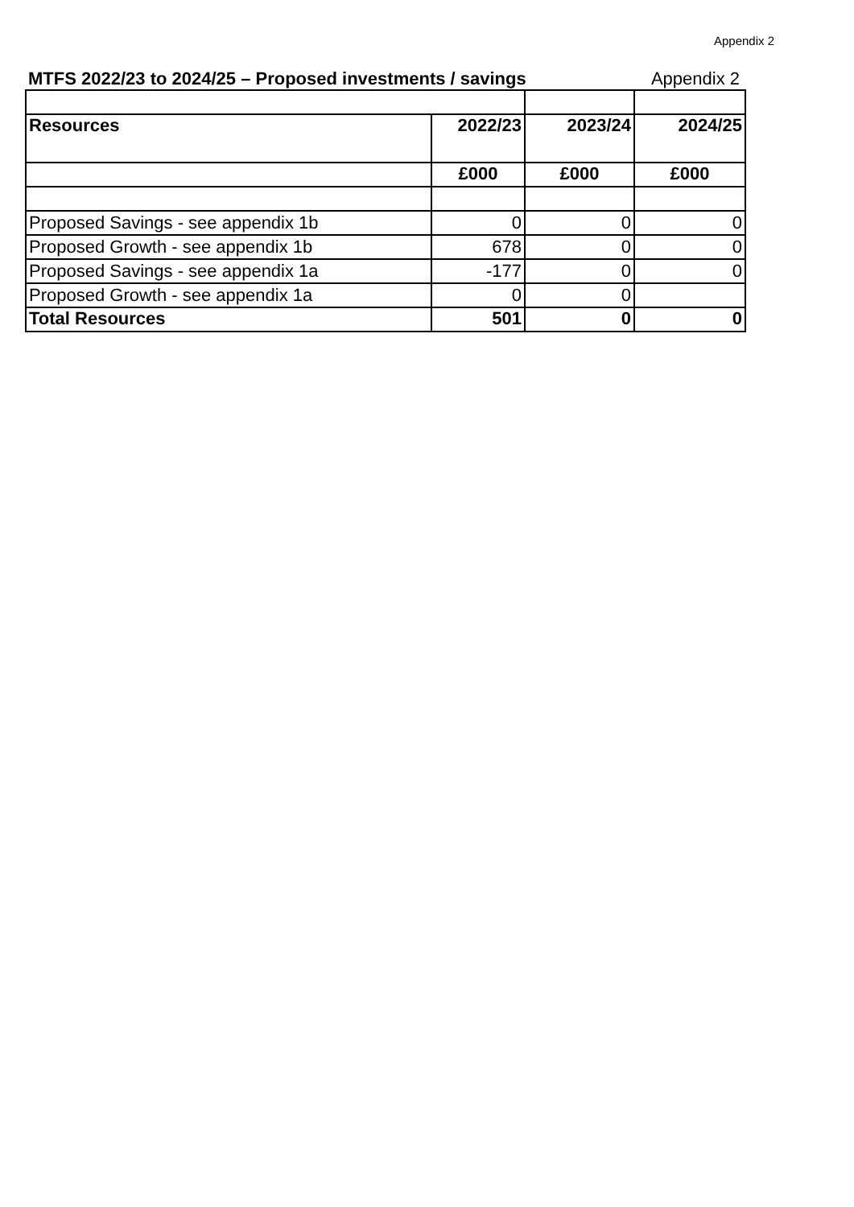Appendix 2
MTFS 2022/23 to 2024/25 – Proposed investments / savings Appendix 2
| Resources | 2022/23 | 2023/24 | 2024/25 |
| --- | --- | --- | --- |
| | £000 | £000 | £000 |
| Proposed Savings - see appendix 1b | 0 | 0 | 0 |
| Proposed Growth - see appendix 1b | 678 | 0 | 0 |
| Proposed Savings - see appendix 1a | -177 | 0 | 0 |
| Proposed Growth - see appendix 1a | 0 | 0 | |
| Total Resources | 501 | 0 | 0 |